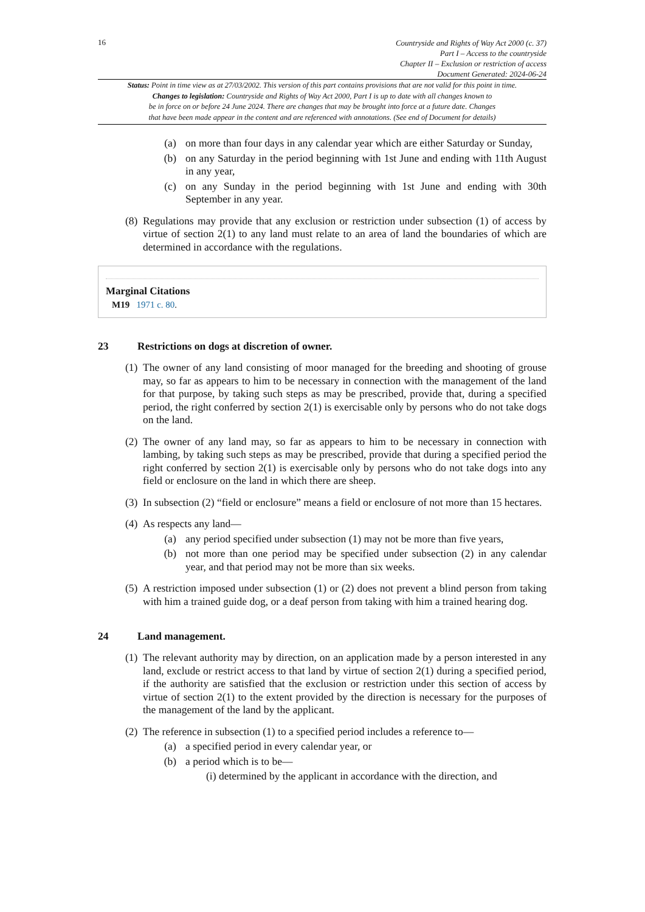16
Countryside and Rights of Way Act 2000 (c. 37)
Part I – Access to the countryside
Chapter II – Exclusion or restriction of access
Document Generated: 2024-06-24
Status: Point in time view as at 27/03/2002. This version of this part contains provisions that are not valid for this point in time.
Changes to legislation: Countryside and Rights of Way Act 2000, Part I is up to date with all changes known to
be in force on or before 24 June 2024. There are changes that may be brought into force at a future date. Changes
that have been made appear in the content and are referenced with annotations. (See end of Document for details)
(a) on more than four days in any calendar year which are either Saturday or Sunday,
(b) on any Saturday in the period beginning with 1st June and ending with 11th August in any year,
(c) on any Sunday in the period beginning with 1st June and ending with 30th September in any year.
(8) Regulations may provide that any exclusion or restriction under subsection (1) of access by virtue of section 2(1) to any land must relate to an area of land the boundaries of which are determined in accordance with the regulations.
Marginal Citations
M19 1971 c. 80.
23 Restrictions on dogs at discretion of owner.
(1) The owner of any land consisting of moor managed for the breeding and shooting of grouse may, so far as appears to him to be necessary in connection with the management of the land for that purpose, by taking such steps as may be prescribed, provide that, during a specified period, the right conferred by section 2(1) is exercisable only by persons who do not take dogs on the land.
(2) The owner of any land may, so far as appears to him to be necessary in connection with lambing, by taking such steps as may be prescribed, provide that during a specified period the right conferred by section 2(1) is exercisable only by persons who do not take dogs into any field or enclosure on the land in which there are sheep.
(3) In subsection (2) “field or enclosure” means a field or enclosure of not more than 15 hectares.
(4) As respects any land—
(a) any period specified under subsection (1) may not be more than five years,
(b) not more than one period may be specified under subsection (2) in any calendar year, and that period may not be more than six weeks.
(5) A restriction imposed under subsection (1) or (2) does not prevent a blind person from taking with him a trained guide dog, or a deaf person from taking with him a trained hearing dog.
24 Land management.
(1) The relevant authority may by direction, on an application made by a person interested in any land, exclude or restrict access to that land by virtue of section 2(1) during a specified period, if the authority are satisfied that the exclusion or restriction under this section of access by virtue of section 2(1) to the extent provided by the direction is necessary for the purposes of the management of the land by the applicant.
(2) The reference in subsection (1) to a specified period includes a reference to—
(a) a specified period in every calendar year, or
(b) a period which is to be—
(i) determined by the applicant in accordance with the direction, and